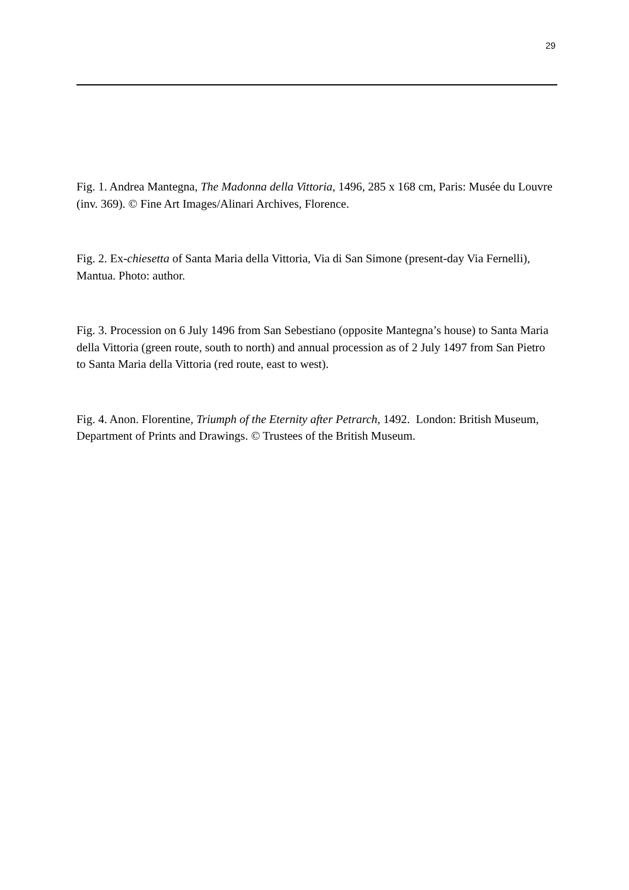29
Fig. 1. Andrea Mantegna, The Madonna della Vittoria, 1496, 285 x 168 cm, Paris: Musée du Louvre (inv. 369). © Fine Art Images/Alinari Archives, Florence.
Fig. 2. Ex-chiesetta of Santa Maria della Vittoria, Via di San Simone (present-day Via Fernelli), Mantua. Photo: author.
Fig. 3. Procession on 6 July 1496 from San Sebestiano (opposite Mantegna’s house) to Santa Maria della Vittoria (green route, south to north) and annual procession as of 2 July 1497 from San Pietro to Santa Maria della Vittoria (red route, east to west).
Fig. 4. Anon. Florentine, Triumph of the Eternity after Petrarch, 1492. London: British Museum, Department of Prints and Drawings. © Trustees of the British Museum.